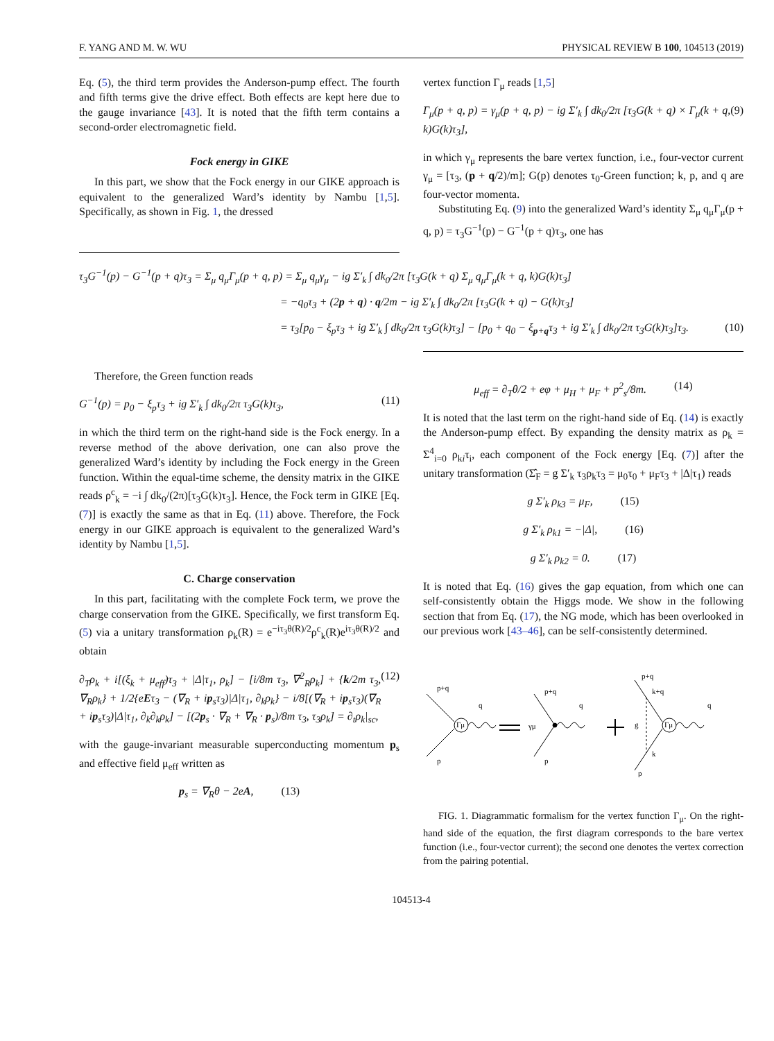F. YANG AND M. W. WU PHYSICAL REVIEW B 100, 104513 (2019)
Eq. (5), the third term provides the Anderson-pump effect. The fourth and fifth terms give the drive effect. Both effects are kept here due to the gauge invariance [43]. It is noted that the fifth term contains a second-order electromagnetic field.
Fock energy in GIKE
In this part, we show that the Fock energy in our GIKE approach is equivalent to the generalized Ward’s identity by Nambu [1,5]. Specifically, as shown in Fig. 1, the dressed
vertex function Γ<sub>μ</sub> reads [1,5]
Γ<sub>μ</sub>(p + q, p) = γ<sub>μ</sub>(p + q, p) − ig Σ′<sub>k</sub> ∫ dk<sub>0</sub>/2π [τ<sub>3</sub>G(k + q) × Γ<sub>μ</sub>(k + q, k)G(k)τ<sub>3</sub>], (9)
in which γ<sub>μ</sub> represents the bare vertex function, i.e., four-vector current γ<sub>μ</sub> = [τ<sub>3</sub>, (p + q/2)/m]; G(p) denotes τ<sub>0</sub>-Green function; k, p, and q are four-vector momenta.
Substituting Eq. (9) into the generalized Ward’s identity Σ<sub>μ</sub> q<sub>μ</sub>Γ<sub>μ</sub>(p + q, p) = τ<sub>3</sub>G<sup>−1</sup>(p) − G<sup>−1</sup>(p + q)τ<sub>3</sub>, one has
τ<sub>3</sub>G<sup>−1</sup>(p) − G<sup>−1</sup>(p + q)τ<sub>3</sub> = Σ<sub>μ</sub> q<sub>μ</sub>Γ<sub>μ</sub>(p + q, p) = Σ<sub>μ</sub> q<sub>μ</sub>γ<sub>μ</sub> − ig Σ′<sub>k</sub> ∫ dk<sub>0</sub>/2π [τ<sub>3</sub>G(k + q) Σ<sub>μ</sub> q<sub>μ</sub>Γ<sub>μ</sub>(k + q, k)G(k)τ<sub>3</sub>]
= −q<sub>0</sub>τ<sub>3</sub> + (2p + q) · q/2m − ig Σ′<sub>k</sub> ∫ dk<sub>0</sub>/2π [τ<sub>3</sub>G(k + q) − G(k)τ<sub>3</sub>]
= τ<sub>3</sub>[p<sub>0</sub> − ξ<sub>p</sub>τ<sub>3</sub> + ig Σ′<sub>k</sub> ∫ dk<sub>0</sub>/2π τ<sub>3</sub>G(k)τ<sub>3</sub>] − [p<sub>0</sub> + q<sub>0</sub> − ξ<sub>p+q</sub>τ<sub>3</sub> + ig Σ′<sub>k</sub> ∫ dk<sub>0</sub>/2π τ<sub>3</sub>G(k)τ<sub>3</sub>]τ<sub>3</sub>. (10)
Therefore, the Green function reads
G<sup>−1</sup>(p) = p<sub>0</sub> − ξ<sub>p</sub>τ<sub>3</sub> + ig Σ′<sub>k</sub> ∫ dk<sub>0</sub>/2π τ<sub>3</sub>G(k)τ<sub>3</sub>, (11)
in which the third term on the right-hand side is the Fock energy. In a reverse method of the above derivation, one can also prove the generalized Ward’s identity by including the Fock energy in the Green function. Within the equal-time scheme, the density matrix in the GIKE reads ρ<sup>c</sup><sub>k</sub> = −i ∫ dk<sub>0</sub>/(2π)[τ<sub>3</sub>G(k)τ<sub>3</sub>]. Hence, the Fock term in GIKE [Eq. (7)] is exactly the same as that in Eq. (11) above. Therefore, the Fock energy in our GIKE approach is equivalent to the generalized Ward’s identity by Nambu [1,5].
C. Charge conservation
In this part, facilitating with the complete Fock term, we prove the charge conservation from the GIKE. Specifically, we first transform Eq. (5) via a unitary transformation ρ<sub>k</sub>(R) = e<sup>−iτ<sub>3</sub>θ(R)/2</sup>ρ<sup>c</sup><sub>k</sub>(R)e<sup>iτ<sub>3</sub>θ(R)/2</sup> and obtain
∂<sub>T</sub>ρ<sub>k</sub> + i[(ξ<sub>k</sub> + μ<sub>eff</sub>)τ<sub>3</sub> + |Δ|τ<sub>1</sub>, ρ<sub>k</sub>] − [i/8m τ<sub>3</sub>, ∇<sup>2</sup><sub>R</sub>ρ<sub>k</sub>] + {k/2m τ<sub>3</sub>, ∇<sub>R</sub>ρ<sub>k</sub>} + 1/2{eEτ<sub>3</sub> − (∇<sub>R</sub> + ip<sub>s</sub>τ<sub>3</sub>)|Δ|τ<sub>1</sub>, ∂<sub>k</sub>ρ<sub>k</sub>} − i/8[(∇<sub>R</sub> + ip<sub>s</sub>τ<sub>3</sub>)(∇<sub>R</sub> + ip<sub>s</sub>τ<sub>3</sub>)|Δ|τ<sub>1</sub>, ∂<sub>k</sub>∂<sub>k</sub>ρ<sub>k</sub>] − [(2p<sub>s</sub> · ∇<sub>R</sub> + ∇<sub>R</sub> · p<sub>s</sub>)/8m τ<sub>3</sub>, τ<sub>3</sub>ρ<sub>k</sub>] = ∂<sub>t</sub>ρ<sub>k</sub>|<sub>sc</sub>, (12)
with the gauge-invariant measurable superconducting momentum p<sub>s</sub> and effective field μ<sub>eff</sub> written as
p<sub>s</sub> = ∇<sub>R</sub>θ − 2eA, (13)
μ<sub>eff</sub> = ∂<sub>T</sub>θ/2 + eφ + μ<sub>H</sub> + μ<sub>F</sub> + p<sup>2</sup><sub>s</sub>/8m. (14)
It is noted that the last term on the right-hand side of Eq. (14) is exactly the Anderson-pump effect. By expanding the density matrix as ρ<sub>k</sub> = Σ<sup>4</sup><sub>i=0</sub> ρ<sub>ki</sub>τ<sub>i</sub>, each component of the Fock energy [Eq. (7)] after the unitary transformation (Σ̂<sub>F</sub> = g Σ′<sub>k</sub> τ<sub>3</sub>ρ<sub>k</sub>τ<sub>3</sub> = μ<sub>0</sub>τ<sub>0</sub> + μ<sub>F</sub>τ<sub>3</sub> + |Δ|τ<sub>1</sub>) reads
g Σ′<sub>k</sub> ρ<sub>k3</sub> = μ<sub>F</sub>, (15)
g Σ′<sub>k</sub> ρ<sub>k1</sub> = −|Δ|, (16)
g Σ′<sub>k</sub> ρ<sub>k2</sub> = 0. (17)
It is noted that Eq. (16) gives the gap equation, from which one can self-consistently obtain the Higgs mode. We show in the following section that from Eq. (17), the NG mode, which has been overlooked in our previous work [43–46], can be self-consistently determined.
p+q
p
q
Γμ
p+q
p
γμ
q
p+q
k+q
g
k
p
Γμ
q
FIG. 1. Diagrammatic formalism for the vertex function Γ<sub>μ</sub>. On the right-hand side of the equation, the first diagram corresponds to the bare vertex function (i.e., four-vector current); the second one denotes the vertex correction from the pairing potential.
104513-4